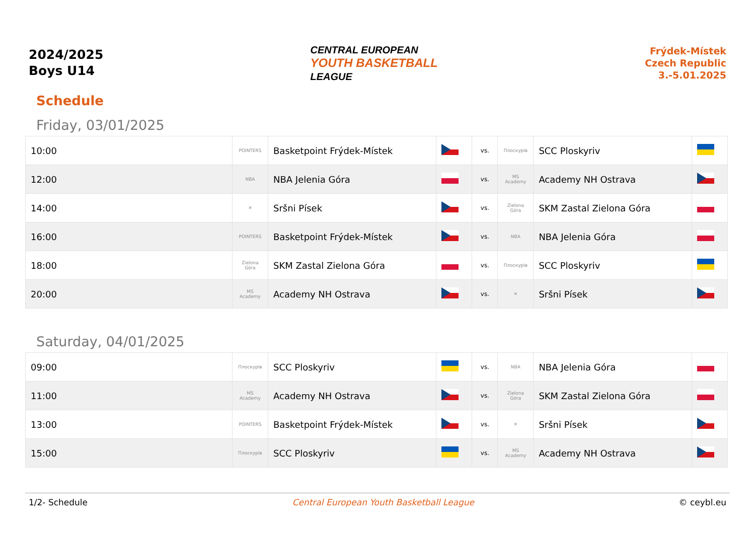2024/2025
Boys U14
CENTRAL EUROPEAN
YOUTH BASKETBALL
LEAGUE
Frýdek-Místek
Czech Republic
3.-5.01.2025
Schedule
Friday, 03/01/2025
| 10:00 | POINTERS | Basketpoint Frýdek-Místek | | vs. | Плоскурів | SCC Ploskyriv | |
| 12:00 | NBA | NBA Jelenia Góra | | vs. | MS Academy | Academy NH Ostrava | |
| 14:00 | ✕ | Sršni Písek | | vs. | Zielona Góra | SKM Zastal Zielona Góra | |
| 16:00 | POINTERS | Basketpoint Frýdek-Místek | | vs. | NBA | NBA Jelenia Góra | |
| 18:00 | Zielona Góra | SKM Zastal Zielona Góra | | vs. | Плоскурів | SCC Ploskyriv | |
| 20:00 | MS Academy | Academy NH Ostrava | | vs. | ✕ | Sršni Písek | |
Saturday, 04/01/2025
| 09:00 | Плоскурів | SCC Ploskyriv | | vs. | NBA | NBA Jelenia Góra | |
| 11:00 | MS Academy | Academy NH Ostrava | | vs. | Zielona Góra | SKM Zastal Zielona Góra | |
| 13:00 | POINTERS | Basketpoint Frýdek-Místek | | vs. | ✕ | Sršni Písek | |
| 15:00 | Плоскурів | SCC Ploskyriv | | vs. | MS Academy | Academy NH Ostrava | |
1/2- Schedule Central European Youth Basketball League © ceybl.eu